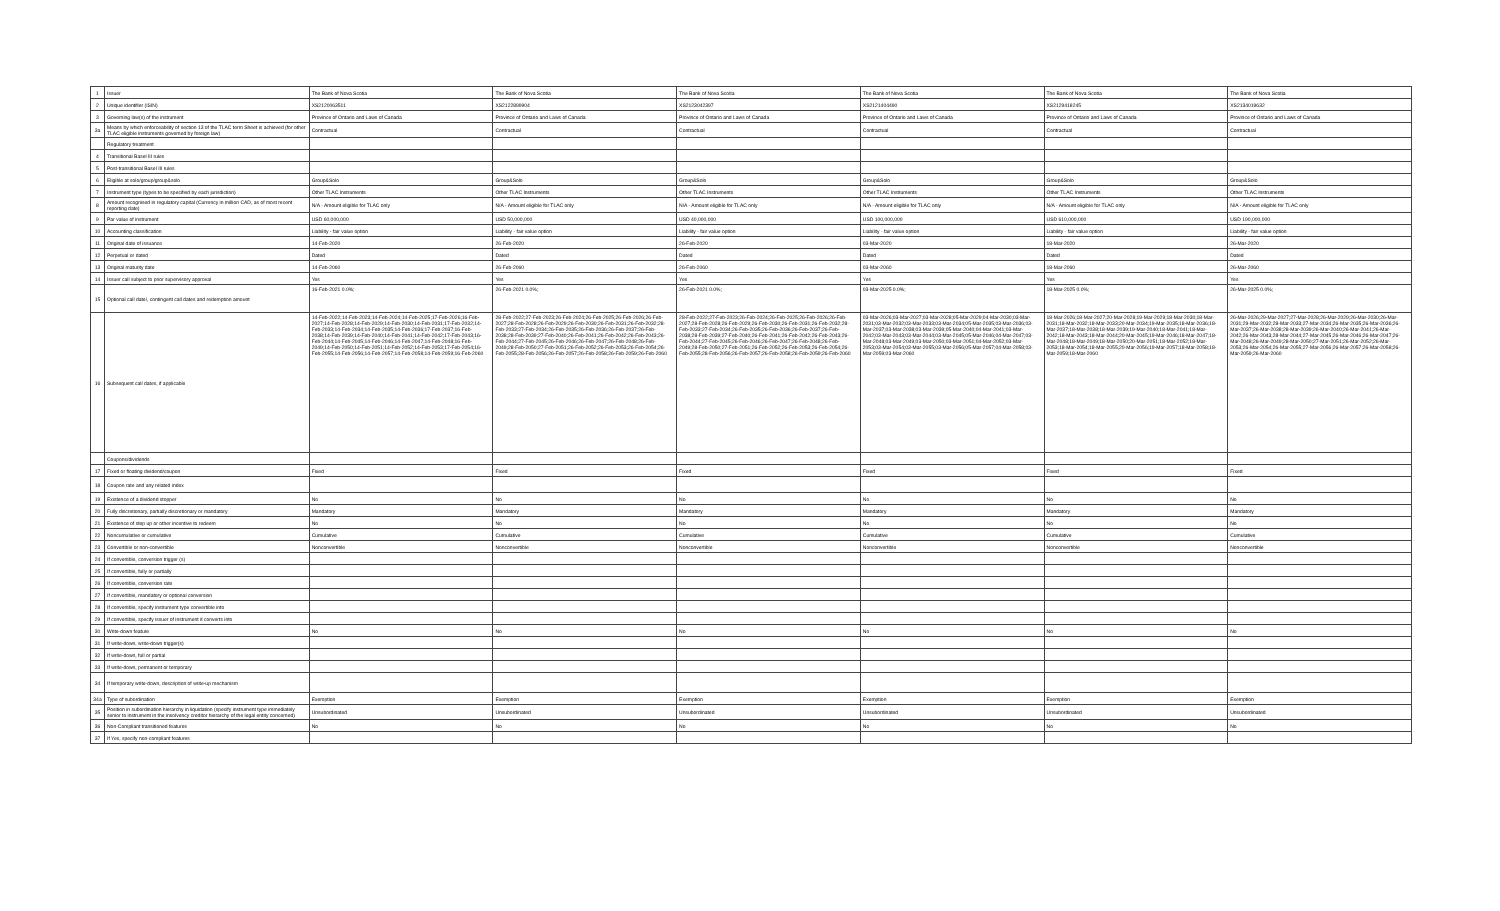| 1 | Issuer | The Bank of Nova Scotia | The Bank of Nova Scotia | The Bank of Nova Scotia | The Bank of Nova Scotia | The Bank of Nova Scotia | The Bank of Nova Scotia |
| 2 | Unique identifier (ISIN) | XS2120063511 | XS2122899904 | XS2123042397 | XS2121404490 | XS2129418245 | XS2134019632 |
| 3 | Governing law(s) of the instrument | Province of Ontario and Laws of Canada | Province of Ontario and Laws of Canada | Province of Ontario and Laws of Canada | Province of Ontario and Laws of Canada | Province of Ontario and Laws of Canada | Province of Ontario and Laws of Canada |
| 3a | Means by which enforceability of section 13 of the TLAC term Sheet is achieved (for other TLAC eligible instruments governed by foreign law) | Contractual | Contractual | Contractual | Contractual | Contractual | Contractual |
| | Regulatory treatment | | | | | | |
| 4 | Transitional Basel III rules | | | | | | |
| 5 | Post-transitional Basel III rules | | | | | | |
| 6 | Eligible at solo/group/group&solo | Group&Solo | Group&Solo | Group&Solo | Group&Solo | Group&Solo | Group&Solo |
| 7 | Instrument type (types to be specified by each jurisdiction) | Other TLAC Instruments | Other TLAC Instruments | Other TLAC Instruments | Other TLAC Instruments | Other TLAC Instruments | Other TLAC Instruments |
| 8 | Amount recognised in regulatory capital (Currency in million CAD, as of most recent reporting date) | N/A - Amount eligible for TLAC only | N/A - Amount eligible for TLAC only | N/A - Amount eligible for TLAC only | N/A - Amount eligible for TLAC only | N/A - Amount eligible for TLAC only | N/A - Amount eligible for TLAC only |
| 9 | Par value of instrument | USD 60,000,000 | USD 50,000,000 | USD 40,000,000 | USD 100,000,000 | USD 610,000,000 | USD 190,000,000 |
| 10 | Accounting classification | Liability - fair value option | Liability - fair value option | Liability - fair value option | Liability - fair value option | Liability - fair value option | Liability - fair value option |
| 11 | Original date of issuance | 14-Feb-2020 | 26-Feb-2020 | 26-Feb-2020 | 03-Mar-2020 | 18-Mar-2020 | 26-Mar-2020 |
| 12 | Perpetual or dated | Dated | Dated | Dated | Dated | Dated | Dated |
| 13 | Original maturity date | 14-Feb-2060 | 26-Feb-2060 | 26-Feb-2060 | 03-Mar-2060 | 18-Mar-2060 | 26-Mar-2060 |
| 14 | Issuer call subject to prior supervisory approval | Yes | Yes | Yes | Yes | Yes | Yes |
| 15 | Optional call date/, contingent call dates and redemption amount | 16-Feb-2021 0.0%; | 26-Feb-2021 0.0%; | 26-Feb-2021 0.0%; | 03-Mar-2025 0.0%; | 18-Mar-2025 0.0%; | 26-Mar-2025 0.0%; |
| 16 | Subsequent call dates, if applicable | 14-Feb-2022;14-Feb-2023;14-Feb-2024;14-Feb-2025;17-Feb-2026;16-Feb-2027;14-Feb-2028;14-Feb-2029;14-Feb-2030;14-Feb-2031;17-Feb-2032;14-Feb-2033;14-Feb-2034;14-Feb-2035;14-Feb-2036;17-Feb-2037;16-Feb-2038;14-Feb-2039;14-Feb-2040;14-Feb-2041;14-Feb-2042;17-Feb-2043;16-Feb-2044;14-Feb-2045;14-Feb-2046;14-Feb-2047;14-Feb-2048;16-Feb-2049;14-Feb-2050;14-Feb-2051;14-Feb-2052;14-Feb-2053;17-Feb-2054;16-Feb-2055;14-Feb-2056;14-Feb-2057;14-Feb-2058;14-Feb-2059;16-Feb-2060 | 28-Feb-2022;27-Feb-2023;26-Feb-2024;26-Feb-2025;26-Feb-2026;26-Feb-2027;28-Feb-2028;26-Feb-2029;26-Feb-2030;26-Feb-2031;26-Feb-2032;28-Feb-2033;27-Feb-2034;26-Feb-2035;26-Feb-2036;26-Feb-2037;26-Feb-2038;28-Feb-2039;27-Feb-2040;26-Feb-2041;26-Feb-2042;26-Feb-2043;26-Feb-2044;27-Feb-2045;26-Feb-2046;26-Feb-2047;26-Feb-2048;26-Feb-2049;28-Feb-2050;27-Feb-2051;26-Feb-2052;26-Feb-2053;26-Feb-2054;26-Feb-2055;28-Feb-2056;26-Feb-2057;26-Feb-2058;26-Feb-2059;26-Feb-2060 | 28-Feb-2022;27-Feb-2023;26-Feb-2024;26-Feb-2025;26-Feb-2026;26-Feb-2027;28-Feb-2028;26-Feb-2029;26-Feb-2030;26-Feb-2031;26-Feb-2032;28-Feb-2033;27-Feb-2034;26-Feb-2035;26-Feb-2036;26-Feb-2037;26-Feb-2038;28-Feb-2039;27-Feb-2040;26-Feb-2041;26-Feb-2042;26-Feb-2043;26-Feb-2044;27-Feb-2045;26-Feb-2046;26-Feb-2047;26-Feb-2048;26-Feb-2049;28-Feb-2050;27-Feb-2051;26-Feb-2052;26-Feb-2053;26-Feb-2054;26-Feb-2055;28-Feb-2056;26-Feb-2057;26-Feb-2058;26-Feb-2059;26-Feb-2060 | 03-Mar-2026;03-Mar-2027;03-Mar-2028;05-Mar-2029;04-Mar-2030;03-Mar-2031;03-Mar-2032;03-Mar-2033;03-Mar-2034;05-Mar-2035;03-Mar-2036;03-Mar-2037;03-Mar-2038;03-Mar-2039;05-Mar-2040;04-Mar-2041;03-Mar-2042;03-Mar-2043;03-Mar-2044;03-Mar-2045;05-Mar-2046;04-Mar-2047;03-Mar-2048;03-Mar-2049;03-Mar-2050;03-Mar-2051;04-Mar-2052;03-Mar-2053;03-Mar-2054;03-Mar-2055;03-Mar-2056;05-Mar-2057;04-Mar-2058;03-Mar-2059;03-Mar-2060 | 18-Mar-2026;18-Mar-2027;20-Mar-2028;19-Mar-2029;18-Mar-2030;18-Mar-2031;18-Mar-2032;18-Mar-2033;20-Mar-2034;19-Mar-2035;18-Mar-2036;18-Mar-2037;18-Mar-2038;18-Mar-2039;19-Mar-2040;18-Mar-2041;18-Mar-2042;18-Mar-2043;18-Mar-2044;20-Mar-2045;19-Mar-2046;18-Mar-2047;18-Mar-2048;18-Mar-2049;18-Mar-2050;20-Mar-2051;18-Mar-2052;18-Mar-2053;18-Mar-2054;18-Mar-2055;20-Mar-2056;19-Mar-2057;18-Mar-2058;18-Mar-2059;18-Mar-2060 | 26-Mar-2026;29-Mar-2027;27-Mar-2028;26-Mar-2029;26-Mar-2030;26-Mar-2031;29-Mar-2032;28-Mar-2033;27-Mar-2034;26-Mar-2035;26-Mar-2036;26-Mar-2037;26-Mar-2038;28-Mar-2039;26-Mar-2040;26-Mar-2041;26-Mar-2042;26-Mar-2043;28-Mar-2044;27-Mar-2045;26-Mar-2046;26-Mar-2047;26-Mar-2048;26-Mar-2049;28-Mar-2050;27-Mar-2051;26-Mar-2052;26-Mar-2053;26-Mar-2054;26-Mar-2055;27-Mar-2056;26-Mar-2057;26-Mar-2058;26-Mar-2059;26-Mar-2060 |
| | Coupons/dividends | | | | | | |
| 17 | Fixed or floating dividend/coupon | Fixed | Fixed | Fixed | Fixed | Fixed | Fixed |
| 18 | Coupon rate and any related index | | | | | | |
| 19 | Existence of a dividend stopper | No | No | No | No | No | No |
| 20 | Fully discretionary, partially discretionary or mandatory | Mandatory | Mandatory | Mandatory | Mandatory | Mandatory | Mandatory |
| 21 | Existence of step up or other incentive to redeem | No | No | No | No | No | No |
| 22 | Noncumulative or cumulative | Cumulative | Cumulative | Cumulative | Cumulative | Cumulative | Cumulative |
| 23 | Convertible or non-convertible | Nonconvertible | Nonconvertible | Nonconvertible | Nonconvertible | Nonconvertible | Nonconvertible |
| 24 | If convertible, conversion trigger (s) | | | | | | |
| 25 | If convertible, fully or partially | | | | | | |
| 26 | If convertible, conversion rate | | | | | | |
| 27 | If convertible, mandatory or optional conversion | | | | | | |
| 28 | If convertible, specify instrument type convertible into | | | | | | |
| 29 | If convertible, specify issuer of instrument it converts into | | | | | | |
| 30 | Write-down feature | No | No | No | No | No | No |
| 31 | If write-down, write-down trigger(s) | | | | | | |
| 32 | If write-down, full or partial | | | | | | |
| 33 | If write-down, permanent or temporary | | | | | | |
| 34 | If temporary write-down, description of write-up mechanism | | | | | | |
| 34a | Type of subordination | Exemption | Exemption | Exemption | Exemption | Exemption | Exemption |
| 35 | Position in subordination hierarchy in liquidation (specify instrument type immediately senior to instrument in the insolvency creditor hierarchy of the legal entity concerned) | Unsubordinated | Unsubordinated | Unsubordinated | Unsubordinated | Unsubordinated | Unsubordinated |
| 36 | Non-Compliant transitioned features | No | No | No | No | No | No |
| 37 | If Yes, specify non-compliant features | | | | | | |